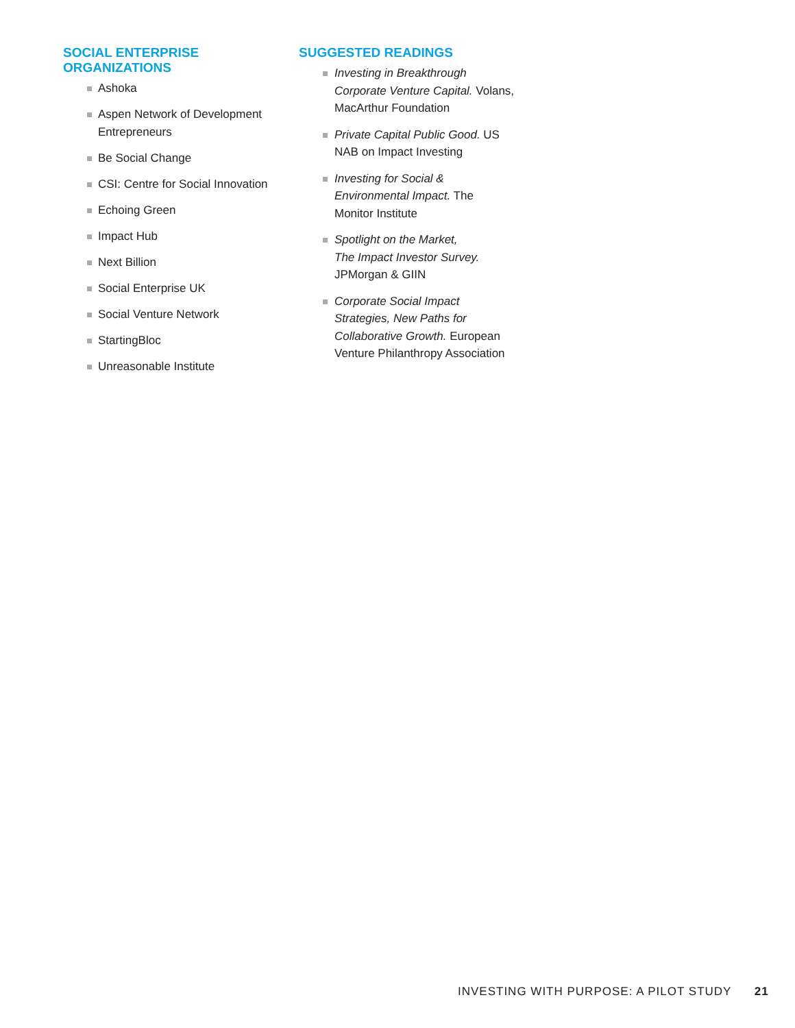SOCIAL ENTERPRISE
ORGANIZATIONS
Ashoka
Aspen Network of Development Entrepreneurs
Be Social Change
CSI: Centre for Social Innovation
Echoing Green
Impact Hub
Next Billion
Social Enterprise UK
Social Venture Network
StartingBloc
Unreasonable Institute
SUGGESTED READINGS
Investing in Breakthrough
Corporate Venture Capital. Volans,
MacArthur Foundation
Private Capital Public Good. US
NAB on Impact Investing
Investing for Social &
Environmental Impact. The
Monitor Institute
Spotlight on the Market,
The Impact Investor Survey.
JPMorgan & GIIN
Corporate Social Impact
Strategies, New Paths for
Collaborative Growth. European
Venture Philanthropy Association
INVESTING WITH PURPOSE: A PILOT STUDY 21